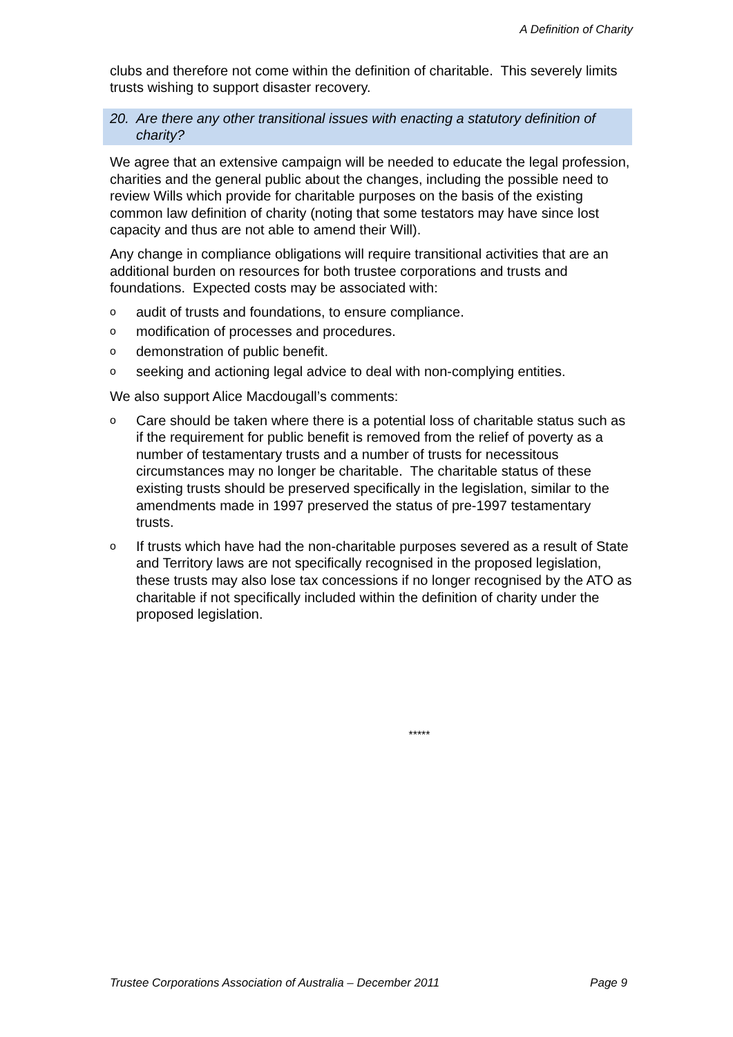A Definition of Charity
clubs and therefore not come within the definition of charitable. This severely limits trusts wishing to support disaster recovery.
20. Are there any other transitional issues with enacting a statutory definition of charity?
We agree that an extensive campaign will be needed to educate the legal profession, charities and the general public about the changes, including the possible need to review Wills which provide for charitable purposes on the basis of the existing common law definition of charity (noting that some testators may have since lost capacity and thus are not able to amend their Will).
Any change in compliance obligations will require transitional activities that are an additional burden on resources for both trustee corporations and trusts and foundations. Expected costs may be associated with:
oaudit of trusts and foundations, to ensure compliance.
omodification of processes and procedures.
odemonstration of public benefit.
oseeking and actioning legal advice to deal with non-complying entities.
We also support Alice Macdougall’s comments:
o Care should be taken where there is a potential loss of charitable status such as if the requirement for public benefit is removed from the relief of poverty as a number of testamentary trusts and a number of trusts for necessitous circumstances may no longer be charitable. The charitable status of these existing trusts should be preserved specifically in the legislation, similar to the amendments made in 1997 preserved the status of pre-1997 testamentary trusts.
o If trusts which have had the non-charitable purposes severed as a result of State and Territory laws are not specifically recognised in the proposed legislation, these trusts may also lose tax concessions if no longer recognised by the ATO as charitable if not specifically included within the definition of charity under the proposed legislation.
*****
Trustee Corporations Association of Australia – December 2011 Page 9